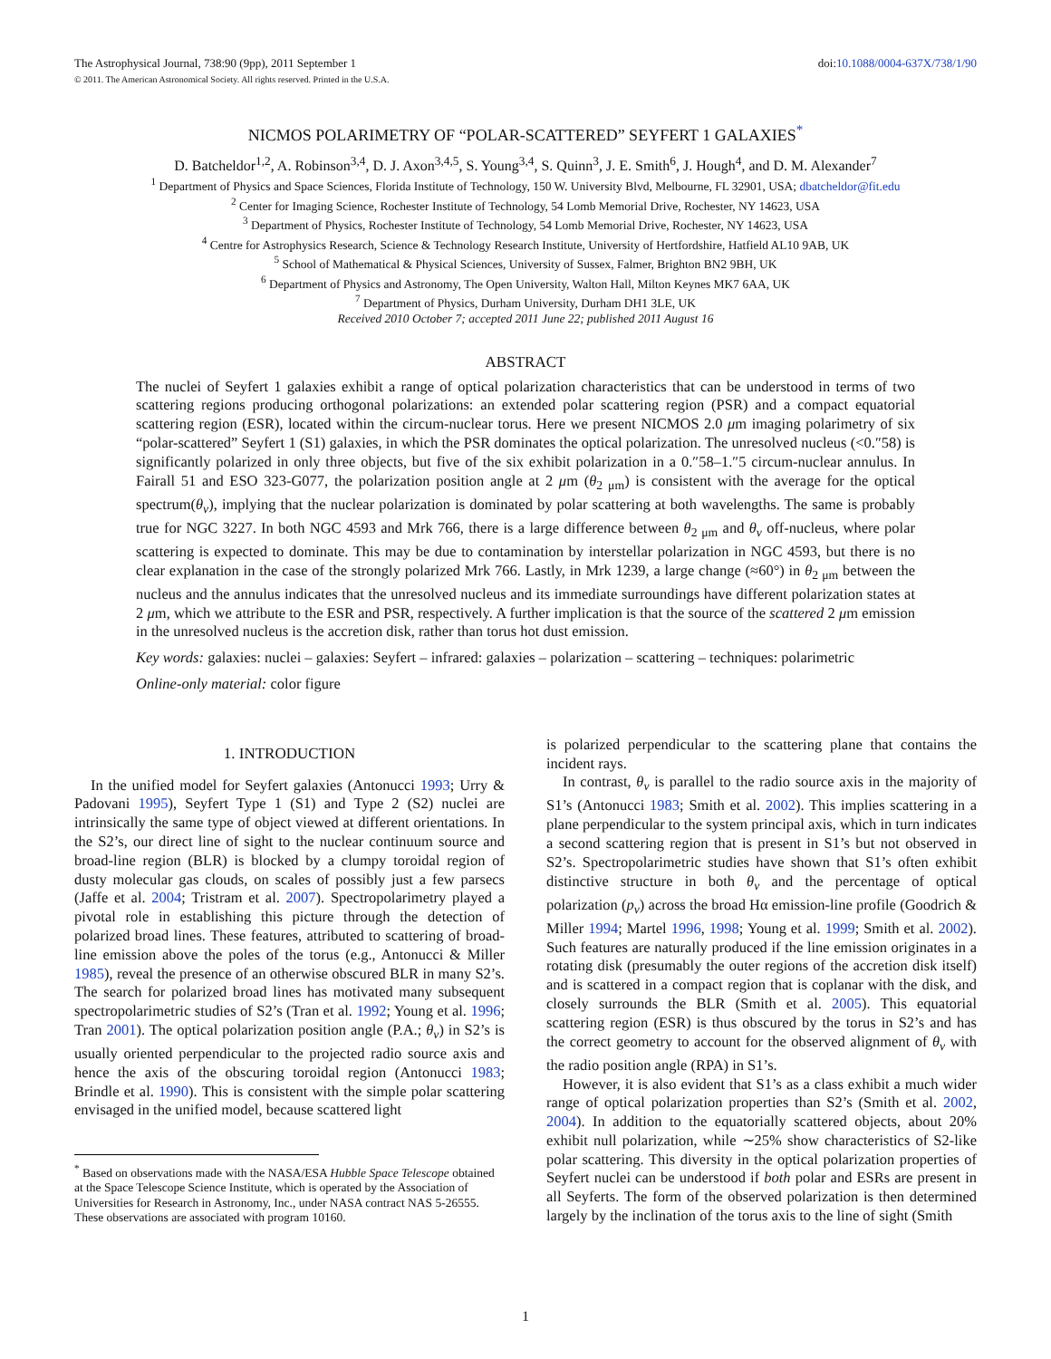The Astrophysical Journal, 738:90 (9pp), 2011 September 1
© 2011. The American Astronomical Society. All rights reserved. Printed in the U.S.A.
doi:10.1088/0004-637X/738/1/90
NICMOS POLARIMETRY OF “POLAR-SCATTERED” SEYFERT 1 GALAXIES<sup>*</sup>
D. Batcheldor<sup>1,2</sup>, A. Robinson<sup>3,4</sup>, D. J. Axon<sup>3,4,5</sup>, S. Young<sup>3,4</sup>, S. Quinn<sup>3</sup>, J. E. Smith<sup>6</sup>, J. Hough<sup>4</sup>, and D. M. Alexander<sup>7</sup>
<sup>1</sup> Department of Physics and Space Sciences, Florida Institute of Technology, 150 W. University Blvd, Melbourne, FL 32901, USA; dbatcheldor@fit.edu
<sup>2</sup> Center for Imaging Science, Rochester Institute of Technology, 54 Lomb Memorial Drive, Rochester, NY 14623, USA
<sup>3</sup> Department of Physics, Rochester Institute of Technology, 54 Lomb Memorial Drive, Rochester, NY 14623, USA
<sup>4</sup> Centre for Astrophysics Research, Science & Technology Research Institute, University of Hertfordshire, Hatfield AL10 9AB, UK
<sup>5</sup> School of Mathematical & Physical Sciences, University of Sussex, Falmer, Brighton BN2 9BH, UK
<sup>6</sup> Department of Physics and Astronomy, The Open University, Walton Hall, Milton Keynes MK7 6AA, UK
<sup>7</sup> Department of Physics, Durham University, Durham DH1 3LE, UK
Received 2010 October 7; accepted 2011 June 22; published 2011 August 16
ABSTRACT
The nuclei of Seyfert 1 galaxies exhibit a range of optical polarization characteristics that can be understood in terms of two scattering regions producing orthogonal polarizations: an extended polar scattering region (PSR) and a compact equatorial scattering region (ESR), located within the circum-nuclear torus. Here we present NICMOS 2.0 μm imaging polarimetry of six “polar-scattered” Seyfert 1 (S1) galaxies, in which the PSR dominates the optical polarization. The unresolved nucleus (<0.″58) is significantly polarized in only three objects, but five of the six exhibit polarization in a 0.″58–1.″5 circum-nuclear annulus. In Fairall 51 and ESO 323-G077, the polarization position angle at 2 μm (θ<sub>2 μm</sub>) is consistent with the average for the optical spectrum(θ<sub>v</sub>), implying that the nuclear polarization is dominated by polar scattering at both wavelengths. The same is probably true for NGC 3227. In both NGC 4593 and Mrk 766, there is a large difference between θ<sub>2 μm</sub> and θ<sub>v</sub> off-nucleus, where polar scattering is expected to dominate. This may be due to contamination by interstellar polarization in NGC 4593, but there is no clear explanation in the case of the strongly polarized Mrk 766. Lastly, in Mrk 1239, a large change (≈60°) in θ<sub>2 μm</sub> between the nucleus and the annulus indicates that the unresolved nucleus and its immediate surroundings have different polarization states at 2 μm, which we attribute to the ESR and PSR, respectively. A further implication is that the source of the scattered 2 μm emission in the unresolved nucleus is the accretion disk, rather than torus hot dust emission.
Key words: galaxies: nuclei – galaxies: Seyfert – infrared: galaxies – polarization – scattering – techniques: polarimetric
Online-only material: color figure
1. INTRODUCTION
In the unified model for Seyfert galaxies (Antonucci 1993; Urry & Padovani 1995), Seyfert Type 1 (S1) and Type 2 (S2) nuclei are intrinsically the same type of object viewed at different orientations. In the S2’s, our direct line of sight to the nuclear continuum source and broad-line region (BLR) is blocked by a clumpy toroidal region of dusty molecular gas clouds, on scales of possibly just a few parsecs (Jaffe et al. 2004; Tristram et al. 2007). Spectropolarimetry played a pivotal role in establishing this picture through the detection of polarized broad lines. These features, attributed to scattering of broad-line emission above the poles of the torus (e.g., Antonucci & Miller 1985), reveal the presence of an otherwise obscured BLR in many S2’s. The search for polarized broad lines has motivated many subsequent spectropolarimetric studies of S2’s (Tran et al. 1992; Young et al. 1996; Tran 2001). The optical polarization position angle (P.A.; θ<sub>v</sub>) in S2’s is usually oriented perpendicular to the projected radio source axis and hence the axis of the obscuring toroidal region (Antonucci 1983; Brindle et al. 1990). This is consistent with the simple polar scattering envisaged in the unified model, because scattered light
<sup>*</sup> Based on observations made with the NASA/ESA Hubble Space Telescope obtained at the Space Telescope Science Institute, which is operated by the Association of Universities for Research in Astronomy, Inc., under NASA contract NAS 5-26555. These observations are associated with program 10160.
is polarized perpendicular to the scattering plane that contains the incident rays.
In contrast, θ<sub>v</sub> is parallel to the radio source axis in the majority of S1’s (Antonucci 1983; Smith et al. 2002). This implies scattering in a plane perpendicular to the system principal axis, which in turn indicates a second scattering region that is present in S1’s but not observed in S2’s. Spectropolarimetric studies have shown that S1’s often exhibit distinctive structure in both θ<sub>v</sub> and the percentage of optical polarization (p<sub>v</sub>) across the broad Hα emission-line profile (Goodrich & Miller 1994; Martel 1996, 1998; Young et al. 1999; Smith et al. 2002). Such features are naturally produced if the line emission originates in a rotating disk (presumably the outer regions of the accretion disk itself) and is scattered in a compact region that is coplanar with the disk, and closely surrounds the BLR (Smith et al. 2005). This equatorial scattering region (ESR) is thus obscured by the torus in S2’s and has the correct geometry to account for the observed alignment of θ<sub>v</sub> with the radio position angle (RPA) in S1’s.
However, it is also evident that S1’s as a class exhibit a much wider range of optical polarization properties than S2’s (Smith et al. 2002, 2004). In addition to the equatorially scattered objects, about 20% exhibit null polarization, while ∼25% show characteristics of S2-like polar scattering. This diversity in the optical polarization properties of Seyfert nuclei can be understood if both polar and ESRs are present in all Seyferts. The form of the observed polarization is then determined largely by the inclination of the torus axis to the line of sight (Smith
1